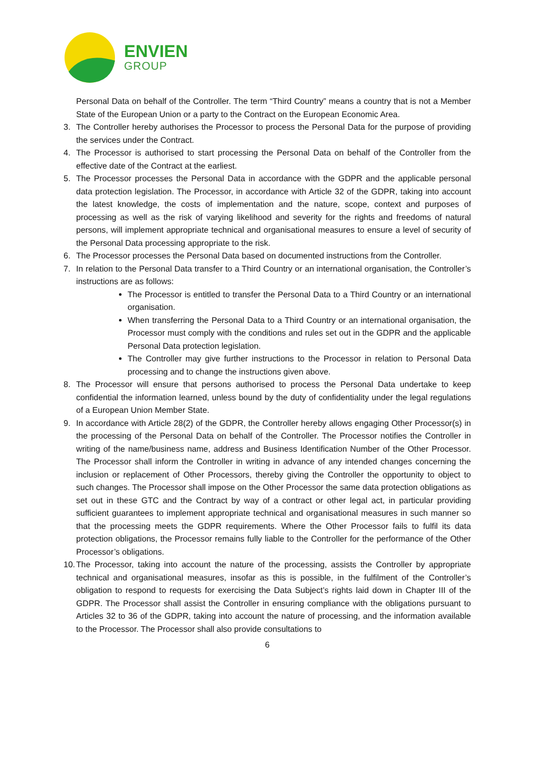ENVIEN
GROUP
Personal Data on behalf of the Controller. The term “Third Country” means a country that is not a Member State of the European Union or a party to the Contract on the European Economic Area.
3. The Controller hereby authorises the Processor to process the Personal Data for the purpose of providing the services under the Contract.
4. The Processor is authorised to start processing the Personal Data on behalf of the Controller from the effective date of the Contract at the earliest.
5. The Processor processes the Personal Data in accordance with the GDPR and the applicable personal data protection legislation. The Processor, in accordance with Article 32 of the GDPR, taking into account the latest knowledge, the costs of implementation and the nature, scope, context and purposes of processing as well as the risk of varying likelihood and severity for the rights and freedoms of natural persons, will implement appropriate technical and organisational measures to ensure a level of security of the Personal Data processing appropriate to the risk.
6. The Processor processes the Personal Data based on documented instructions from the Controller.
7. In relation to the Personal Data transfer to a Third Country or an international organisation, the Controller’s instructions are as follows:
The Processor is entitled to transfer the Personal Data to a Third Country or an international organisation.
When transferring the Personal Data to a Third Country or an international organisation, the Processor must comply with the conditions and rules set out in the GDPR and the applicable Personal Data protection legislation.
The Controller may give further instructions to the Processor in relation to Personal Data processing and to change the instructions given above.
8. The Processor will ensure that persons authorised to process the Personal Data undertake to keep confidential the information learned, unless bound by the duty of confidentiality under the legal regulations of a European Union Member State.
9. In accordance with Article 28(2) of the GDPR, the Controller hereby allows engaging Other Processor(s) in the processing of the Personal Data on behalf of the Controller. The Processor notifies the Controller in writing of the name/business name, address and Business Identification Number of the Other Processor. The Processor shall inform the Controller in writing in advance of any intended changes concerning the inclusion or replacement of Other Processors, thereby giving the Controller the opportunity to object to such changes. The Processor shall impose on the Other Processor the same data protection obligations as set out in these GTC and the Contract by way of a contract or other legal act, in particular providing sufficient guarantees to implement appropriate technical and organisational measures in such manner so that the processing meets the GDPR requirements. Where the Other Processor fails to fulfil its data protection obligations, the Processor remains fully liable to the Controller for the performance of the Other Processor’s obligations.
10. The Processor, taking into account the nature of the processing, assists the Controller by appropriate technical and organisational measures, insofar as this is possible, in the fulfilment of the Controller’s obligation to respond to requests for exercising the Data Subject’s rights laid down in Chapter III of the GDPR. The Processor shall assist the Controller in ensuring compliance with the obligations pursuant to Articles 32 to 36 of the GDPR, taking into account the nature of processing, and the information available to the Processor. The Processor shall also provide consultations to
6